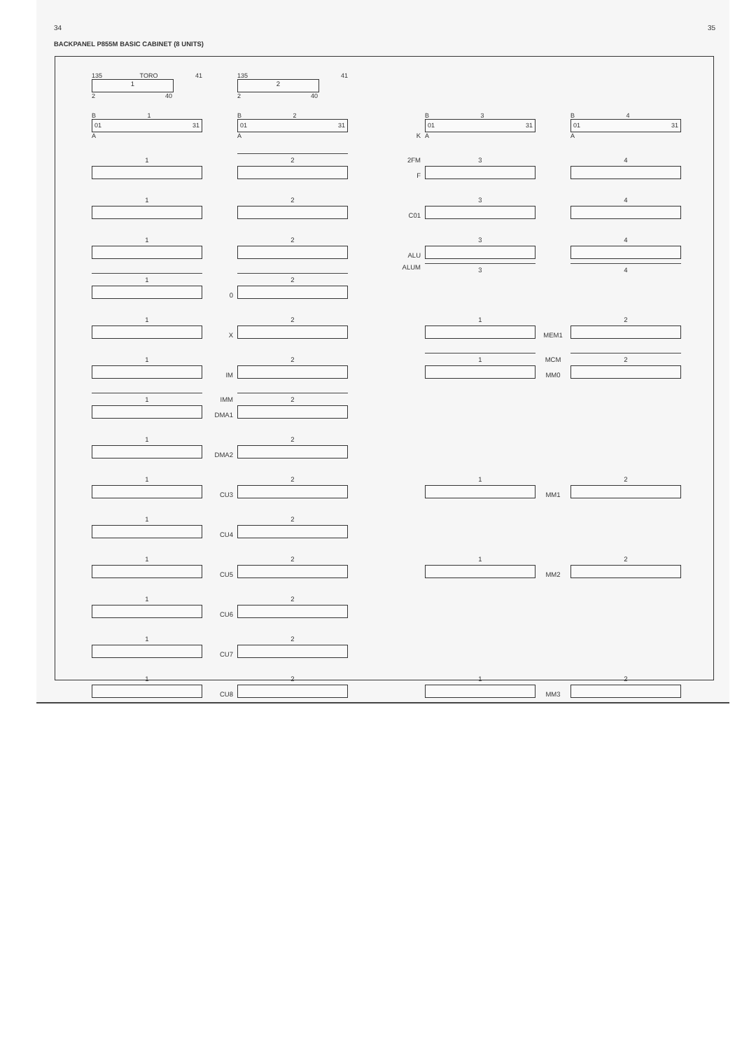34 35
BACKPANEL P855M BASIC CABINET (8 UNITS)
| | 135 TORO 41 1 2 40 | | 135 41 2 2 40 | | | | |
| | B 1 01 31 A | | B 2 01 31 A | K | B 3 01 31 A | | B 4 01 31 A |
| | 1 | | 2 | 2FM F | 3 | | 4 |
| | 1 | | 2 | C01 | 3 | | 4 |
| | 1 | | 2 | ALU | 3 | | 4 |
| | 1 | 0 | 2 | ALUM | 3 | | 4 |
| | 1 | X | 2 | | 1 | MEM1 | 2 |
| | 1 | IM | 2 | | 1 | MCM MM0 | 2 |
| | 1 | IMM DMA1 | 2 | | | | |
| | 1 | DMA2 | 2 | | | | |
| | 1 | CU3 | 2 | | 1 | MM1 | 2 |
| | 1 | CU4 | 2 | | | | |
| | 1 | CU5 | 2 | | 1 | MM2 | 2 |
| | 1 | CU6 | 2 | | | | |
| | 1 | CU7 | 2 | | | | |
| | 1 | CU8 | 2 | | 1 | MM3 | 2 |